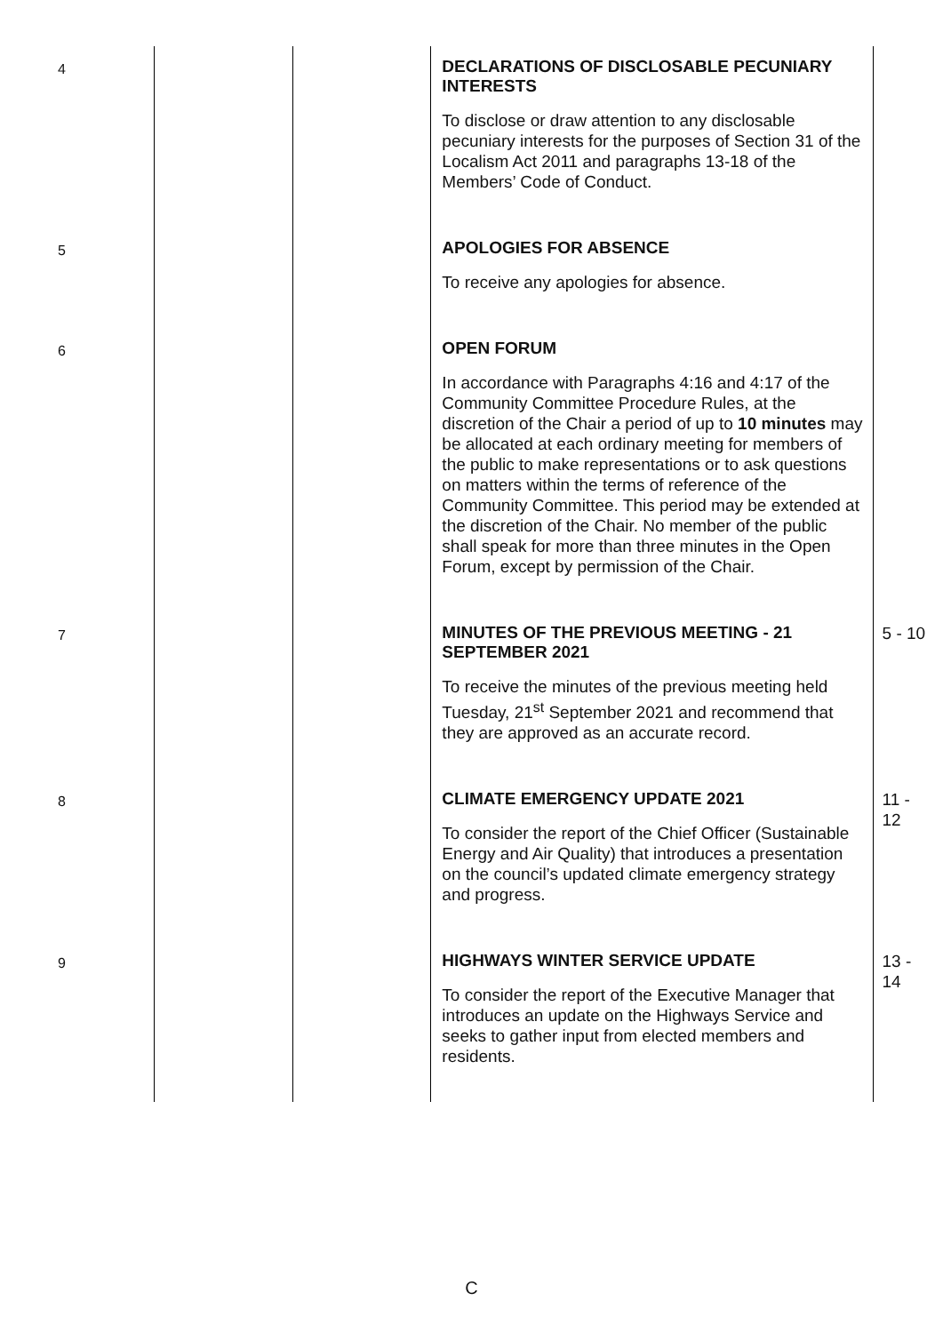| 4 | | | DECLARATIONS OF DISCLOSABLE PECUNIARY INTERESTS To disclose or draw attention to any disclosable pecuniary interests for the purposes of Section 31 of the Localism Act 2011 and paragraphs 13-18 of the Members’ Code of Conduct. | |
| 5 | | | APOLOGIES FOR ABSENCE To receive any apologies for absence. | |
| 6 | | | OPEN FORUM In accordance with Paragraphs 4:16 and 4:17 of the Community Committee Procedure Rules, at the discretion of the Chair a period of up to 10 minutes may be allocated at each ordinary meeting for members of the public to make representations or to ask questions on matters within the terms of reference of the Community Committee. This period may be extended at the discretion of the Chair. No member of the public shall speak for more than three minutes in the Open Forum, except by permission of the Chair. | |
| 7 | | | MINUTES OF THE PREVIOUS MEETING - 21 SEPTEMBER 2021 To receive the minutes of the previous meeting held Tuesday, 21<sup>st</sup> September 2021 and recommend that they are approved as an accurate record. | 5 - 10 |
| 8 | | | CLIMATE EMERGENCY UPDATE 2021 To consider the report of the Chief Officer (Sustainable Energy and Air Quality) that introduces a presentation on the council’s updated climate emergency strategy and progress. | 11 - 12 |
| 9 | | | HIGHWAYS WINTER SERVICE UPDATE To consider the report of the Executive Manager that introduces an update on the Highways Service and seeks to gather input from elected members and residents. | 13 - 14 |
C